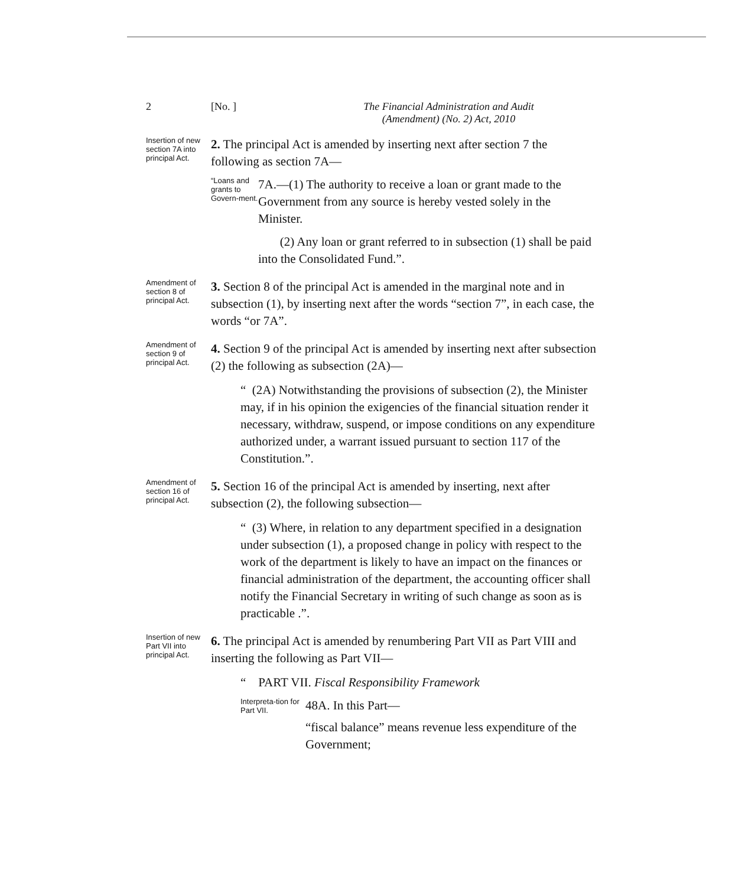2 [No. ] The Financial Administration and Audit
(Amendment) (No. 2) Act, 2010
Insertion of new section 7A into principal Act.
2. The principal Act is amended by inserting next after section 7 the following as section 7A—
“Loans and grants to Govern-ment.
7A.—(1) The authority to receive a loan or grant made to the Government from any source is hereby vested solely in the Minister.
(2) Any loan or grant referred to in subsection (1) shall be paid into the Consolidated Fund.”.
Amendment of section 8 of principal Act.
3. Section 8 of the principal Act is amended in the marginal note and in subsection (1), by inserting next after the words “section 7”, in each case, the words “or 7A”.
Amendment of section 9 of principal Act.
4. Section 9 of the principal Act is amended by inserting next after subsection (2) the following as subsection (2A)—
“ (2A) Notwithstanding the provisions of subsection (2), the Minister may, if in his opinion the exigencies of the financial situation render it necessary, withdraw, suspend, or impose conditions on any expenditure authorized under, a warrant issued pursuant to section 117 of the Constitution.”.
Amendment of section 16 of principal Act.
5. Section 16 of the principal Act is amended by inserting, next after subsection (2), the following subsection—
“ (3) Where, in relation to any department specified in a designation under subsection (1), a proposed change in policy with respect to the work of the department is likely to have an impact on the finances or financial administration of the department, the accounting officer shall notify the Financial Secretary in writing of such change as soon as is practicable .”.
Insertion of new Part VII into principal Act.
6. The principal Act is amended by renumbering Part VII as Part VIII and inserting the following as Part VII—
“ PART VII. Fiscal Responsibility Framework
Interpreta-tion for Part VII.
48A. In this Part—
“fiscal balance” means revenue less expenditure of the Government;